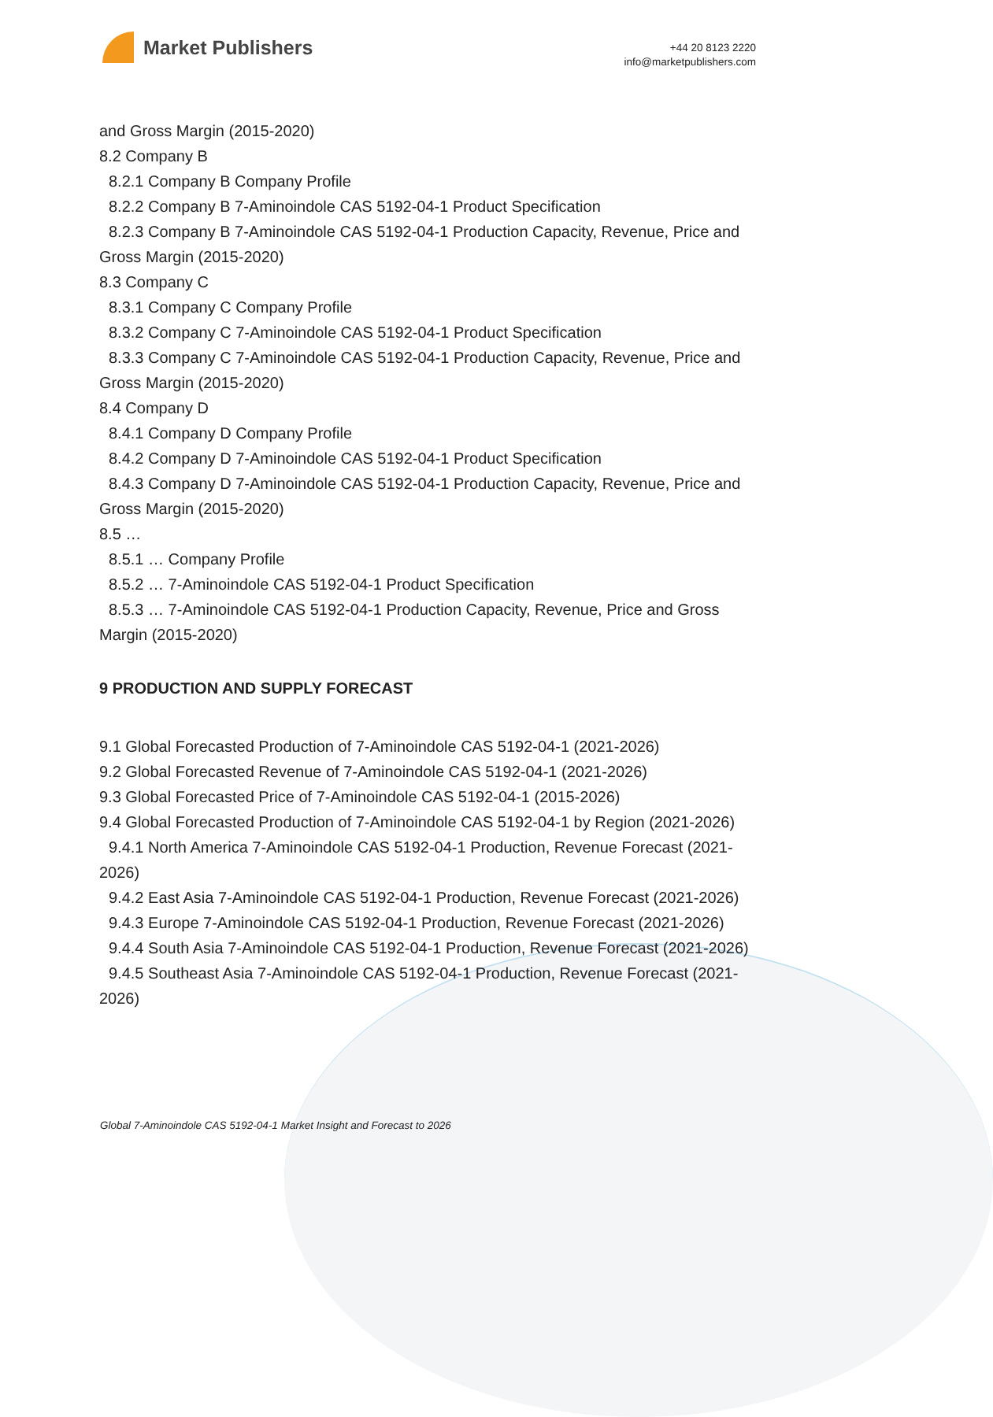Market Publishers
+44 20 8123 2220
info@marketpublishers.com
and Gross Margin (2015-2020)
8.2 Company B
8.2.1 Company B Company Profile
8.2.2 Company B 7-Aminoindole CAS 5192-04-1 Product Specification
8.2.3 Company B 7-Aminoindole CAS 5192-04-1 Production Capacity, Revenue, Price and Gross Margin (2015-2020)
8.3 Company C
8.3.1 Company C Company Profile
8.3.2 Company C 7-Aminoindole CAS 5192-04-1 Product Specification
8.3.3 Company C 7-Aminoindole CAS 5192-04-1 Production Capacity, Revenue, Price and Gross Margin (2015-2020)
8.4 Company D
8.4.1 Company D Company Profile
8.4.2 Company D 7-Aminoindole CAS 5192-04-1 Product Specification
8.4.3 Company D 7-Aminoindole CAS 5192-04-1 Production Capacity, Revenue, Price and Gross Margin (2015-2020)
8.5 …
8.5.1 … Company Profile
8.5.2 … 7-Aminoindole CAS 5192-04-1 Product Specification
8.5.3 … 7-Aminoindole CAS 5192-04-1 Production Capacity, Revenue, Price and Gross Margin (2015-2020)
9 PRODUCTION AND SUPPLY FORECAST
9.1 Global Forecasted Production of 7-Aminoindole CAS 5192-04-1 (2021-2026)
9.2 Global Forecasted Revenue of 7-Aminoindole CAS 5192-04-1 (2021-2026)
9.3 Global Forecasted Price of 7-Aminoindole CAS 5192-04-1 (2015-2026)
9.4 Global Forecasted Production of 7-Aminoindole CAS 5192-04-1 by Region (2021-2026)
9.4.1 North America 7-Aminoindole CAS 5192-04-1 Production, Revenue Forecast (2021-2026)
9.4.2 East Asia 7-Aminoindole CAS 5192-04-1 Production, Revenue Forecast (2021-2026)
9.4.3 Europe 7-Aminoindole CAS 5192-04-1 Production, Revenue Forecast (2021-2026)
9.4.4 South Asia 7-Aminoindole CAS 5192-04-1 Production, Revenue Forecast (2021-2026)
9.4.5 Southeast Asia 7-Aminoindole CAS 5192-04-1 Production, Revenue Forecast (2021-2026)
Global 7-Aminoindole CAS 5192-04-1 Market Insight and Forecast to 2026